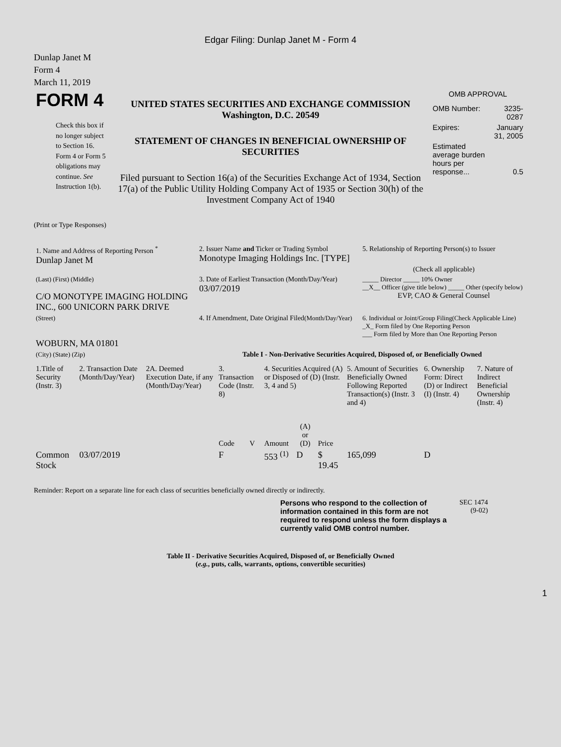Edgar Filing: Dunlap Janet M - Form 4
Dunlap Janet M
Form 4
March 11, 2019
| FORM 4 Check this box if no longer subject to Section 16. Form 4 or Form 5 obligations may continue. See Instruction 1(b). | UNITED STATES SECURITIES AND EXCHANGE COMMISSION Washington, D.C. 20549 STATEMENT OF CHANGES IN BENEFICIAL OWNERSHIP OF SECURITIES Filed pursuant to Section 16(a) of the Securities Exchange Act of 1934, Section 17(a) of the Public Utility Holding Company Act of 1935 or Section 30(h) of the Investment Company Act of 1940 | OMB APPROVAL / OMB Number: / 3235-0287 / / Expires: / January 31, 2005 / / Estimated average burden hours per response... / 0.5 / |
(Print or Type Responses)
| 1. Name and Address of Reporting Person <sup>*</sup> Dunlap Janet M | 2. Issuer Name and Ticker or Trading Symbol Monotype Imaging Holdings Inc. [TYPE] | 5. Relationship of Reporting Person(s) to Issuer (Check all applicable) |
| (Last) (First) (Middle) C/O MONOTYPE IMAGING HOLDING INC., 600 UNICORN PARK DRIVE | 3. Date of Earliest Transaction (Month/Day/Year) 03/07/2019 | _____ Director _____ 10% Owner __X__ Officer (give title below) _____ Other (specify below) EVP, CAO & General Counsel |
| (Street) WOBURN, MA 01801 | 4. If Amendment, Date Original Filed (Month/Day/Year) | 6. Individual or Joint/Group Filing(Check Applicable Line) _X_ Form filed by One Reporting Person ___ Form filed by More than One Reporting Person |
| (City) (State) (Zip) | Table I - Non-Derivative Securities Acquired, Disposed of, or Beneficially Owned | |
| 1.Title of Security (Instr. 3) | 2. Transaction Date (Month/Day/Year) | 2A. Deemed Execution Date, if any (Month/Day/Year) | 3. Transaction Code (Instr. 8) | | 4. Securities Acquired (A) or Disposed of (D) (Instr. 3, 4 and 5) | | | 5. Amount of Securities Beneficially Owned Following Reported Transaction(s) (Instr. 3 and 4) | 6. Ownership Form: Direct (D) or Indirect (I) (Instr. 4) | 7. Nature of Indirect Beneficial Ownership (Instr. 4) |
| | | | Code | V | Amount | (A) or (D) | Price | | | |
| Common Stock | 03/07/2019 | | F | | 553 <sup>(1)</sup> | D | $ 19.45 | 165,099 | D | |
Reminder: Report on a separate line for each class of securities beneficially owned directly or indirectly.
Persons who respond to the collection of information contained in this form are not required to respond unless the form displays a currently valid OMB control number.
SEC 1474
(9-02)
Table II - Derivative Securities Acquired, Disposed of, or Beneficially Owned
(e.g., puts, calls, warrants, options, convertible securities)
1